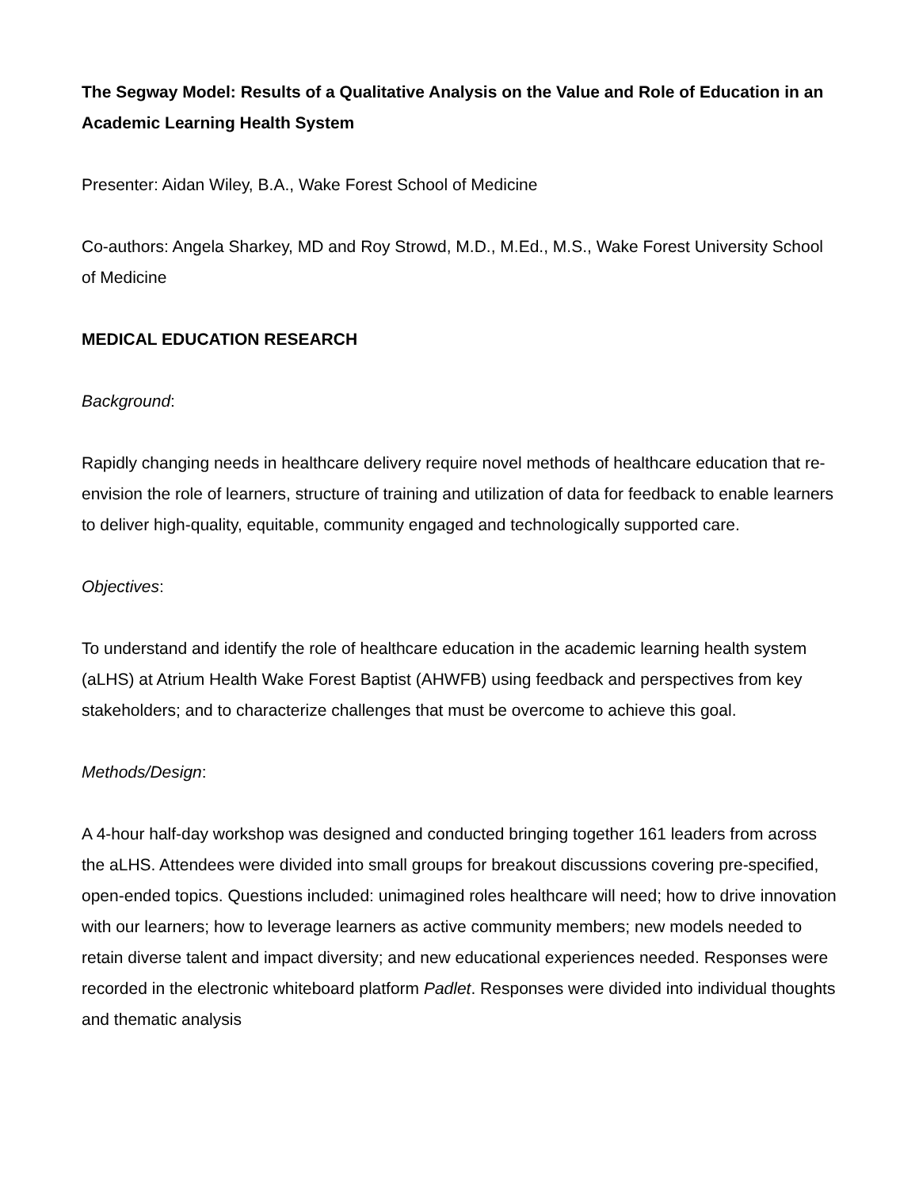The Segway Model: Results of a Qualitative Analysis on the Value and Role of Education in an Academic Learning Health System
Presenter: Aidan Wiley, B.A., Wake Forest School of Medicine
Co-authors: Angela Sharkey, MD and Roy Strowd, M.D., M.Ed., M.S., Wake Forest University School of Medicine
MEDICAL EDUCATION RESEARCH
Background:
Rapidly changing needs in healthcare delivery require novel methods of healthcare education that re-envision the role of learners, structure of training and utilization of data for feedback to enable learners to deliver high-quality, equitable, community engaged and technologically supported care.
Objectives:
To understand and identify the role of healthcare education in the academic learning health system (aLHS) at Atrium Health Wake Forest Baptist (AHWFB) using feedback and perspectives from key stakeholders; and to characterize challenges that must be overcome to achieve this goal.
Methods/Design:
A 4-hour half-day workshop was designed and conducted bringing together 161 leaders from across the aLHS. Attendees were divided into small groups for breakout discussions covering pre-specified, open-ended topics. Questions included: unimagined roles healthcare will need; how to drive innovation with our learners; how to leverage learners as active community members; new models needed to retain diverse talent and impact diversity; and new educational experiences needed. Responses were recorded in the electronic whiteboard platform Padlet. Responses were divided into individual thoughts and thematic analysis